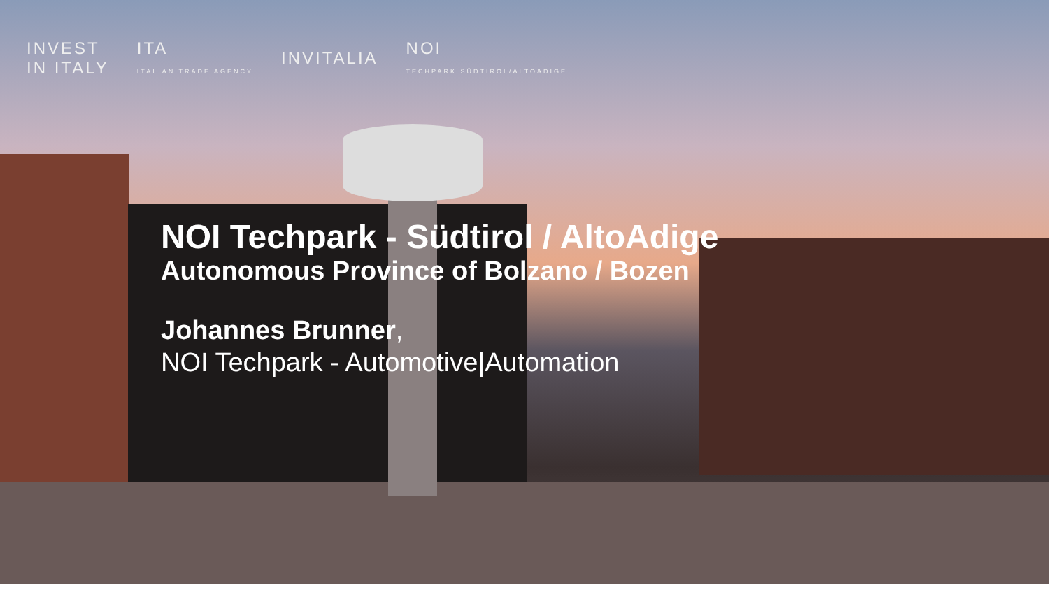INVEST
IN ITALY
ITA
ITALIAN TRADE AGENCY
INVITALIA
NOI
TECHPARK SÜDTIROL/ALTOADIGE
NOI Techpark - Südtirol / AltoAdige
Autonomous Province of Bolzano / Bozen
Johannes Brunner,
NOI Techpark - Automotive|Automation